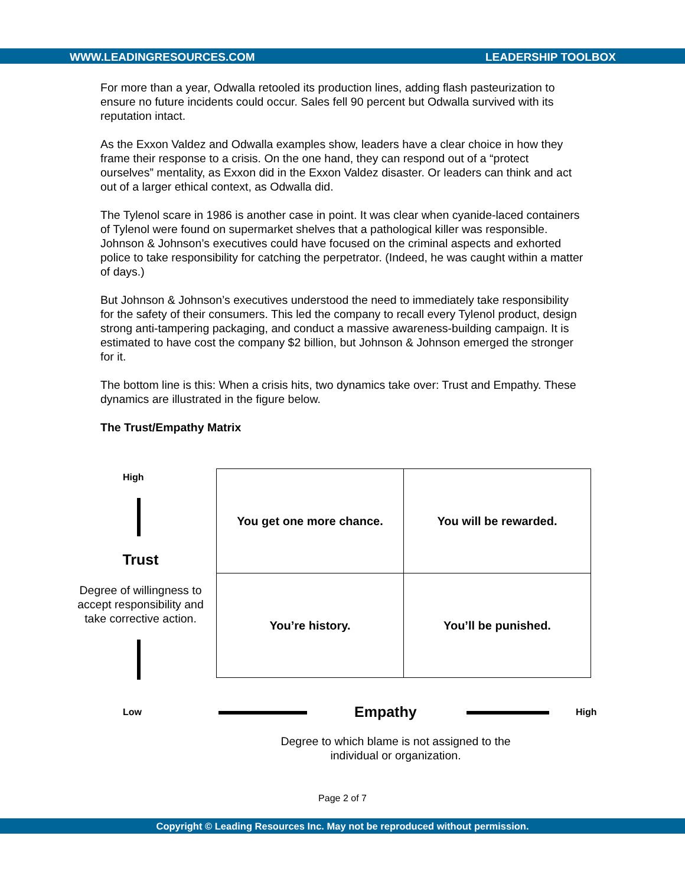WWW.LEADINGRESOURCES.COM LEADERSHIP TOOLBOX
For more than a year, Odwalla retooled its production lines, adding flash pasteurization to ensure no future incidents could occur. Sales fell 90 percent but Odwalla survived with its reputation intact.
As the Exxon Valdez and Odwalla examples show, leaders have a clear choice in how they frame their response to a crisis. On the one hand, they can respond out of a “protect ourselves” mentality, as Exxon did in the Exxon Valdez disaster. Or leaders can think and act out of a larger ethical context, as Odwalla did.
The Tylenol scare in 1986 is another case in point. It was clear when cyanide-laced containers of Tylenol were found on supermarket shelves that a pathological killer was responsible. Johnson & Johnson’s executives could have focused on the criminal aspects and exhorted police to take responsibility for catching the perpetrator. (Indeed, he was caught within a matter of days.)
But Johnson & Johnson’s executives understood the need to immediately take responsibility for the safety of their consumers. This led the company to recall every Tylenol product, design strong anti-tampering packaging, and conduct a massive awareness-building campaign. It is estimated to have cost the company $2 billion, but Johnson & Johnson emerged the stronger for it.
The bottom line is this: When a crisis hits, two dynamics take over: Trust and Empathy. These dynamics are illustrated in the figure below.
The Trust/Empathy Matrix
High
Trust
Degree of willingness to accept responsibility and take corrective action.
| You get one more chance. | You will be rewarded. |
| You’re history. | You’ll be punished. |
Low Empathy High
Degree to which blame is not assigned to the individual or organization.
Page 2 of 7
Copyright © Leading Resources Inc. May not be reproduced without permission.